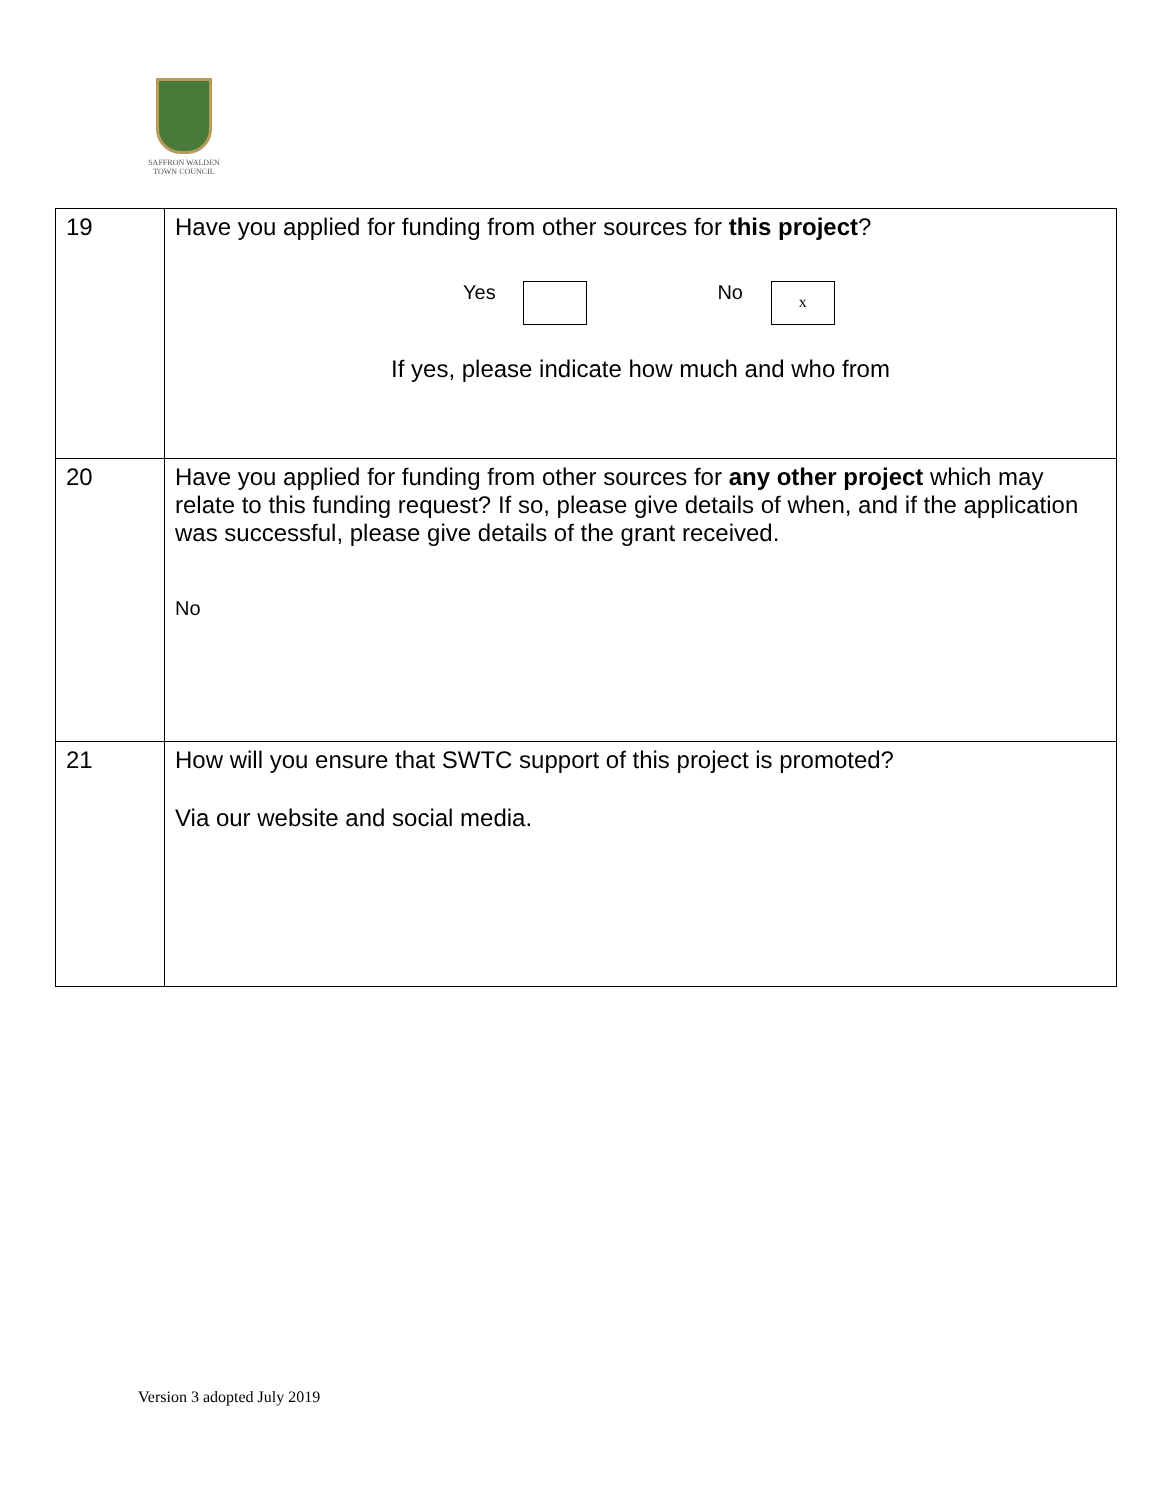SAFFRON WALDEN
TOWN COUNCIL
| 19 | Have you applied for funding from other sources for this project ? Yes No x If yes, please indicate how much and who from |
| 20 | Have you applied for funding from other sources for any other project which may relate to this funding request? If so, please give details of when, and if the application was successful, please give details of the grant received. No |
| 21 | How will you ensure that SWTC support of this project is promoted? Via our website and social media. |
Version 3 adopted July 2019